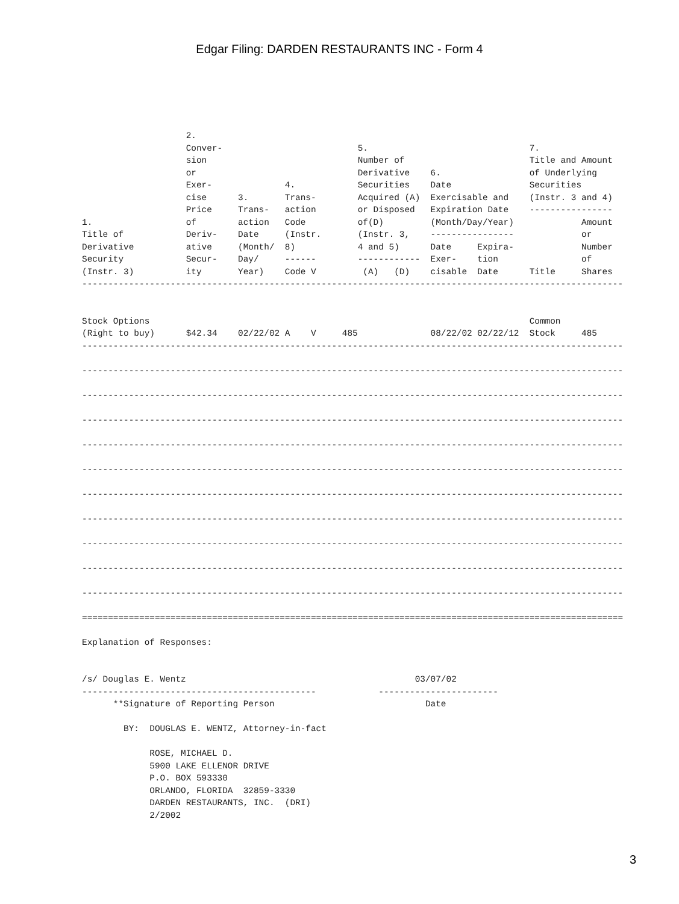Edgar Filing: DARDEN RESTAURANTS INC - Form 4
                    2.
                    Conver-                          5.                               7.
                    sion                             Number of                        Title and Amount
                    or                               Derivative    6.                 of Underlying
                    Exer-              4.            Securities    Date               Securities
                    cise      3.       Trans-        Acquired (A)  Exercisable and    (Instr. 3 and 4)
                    Price     Trans-   action        or Disposed   Expiration Date    ----------------
1.                  of        action   Code          of(D)         (Month/Day/Year)             Amount
Title of            Deriv-    Date     (Instr.       (Instr. 3,    ----------------             or
Derivative          ative     (Month/  8)            4 and 5)      Date     Expira-             Number
Security            Secur-    Day/     ------        ------------  Exer-    tion                of
(Instr. 3)          ity       Year)    Code V         (A)   (D)    cisable  Date      Title     Shares
--------------------------------------------------------------------------------------------------------


Stock Options                                                                         Common
(Right to buy)      $42.34    02/22/02 A    V     485              08/22/02 02/22/12  Stock     485
--------------------------------------------------------------------------------------------------------

--------------------------------------------------------------------------------------------------------

--------------------------------------------------------------------------------------------------------

--------------------------------------------------------------------------------------------------------

--------------------------------------------------------------------------------------------------------

--------------------------------------------------------------------------------------------------------

--------------------------------------------------------------------------------------------------------

--------------------------------------------------------------------------------------------------------

--------------------------------------------------------------------------------------------------------

--------------------------------------------------------------------------------------------------------

--------------------------------------------------------------------------------------------------------

========================================================================================================

Explanation of Responses:


/s/ Douglas E. Wentz                                            03/07/02
---------------------------------------------            -----------------------
      **Signature of Reporting Person                             Date

        BY:  DOUGLAS E. WENTZ, Attorney-in-fact

             ROSE, MICHAEL D.
             5900 LAKE ELLENOR DRIVE
             P.O. BOX 593330
             ORLANDO, FLORIDA  32859-3330
             DARDEN RESTAURANTS, INC.  (DRI)
             2/2002
3